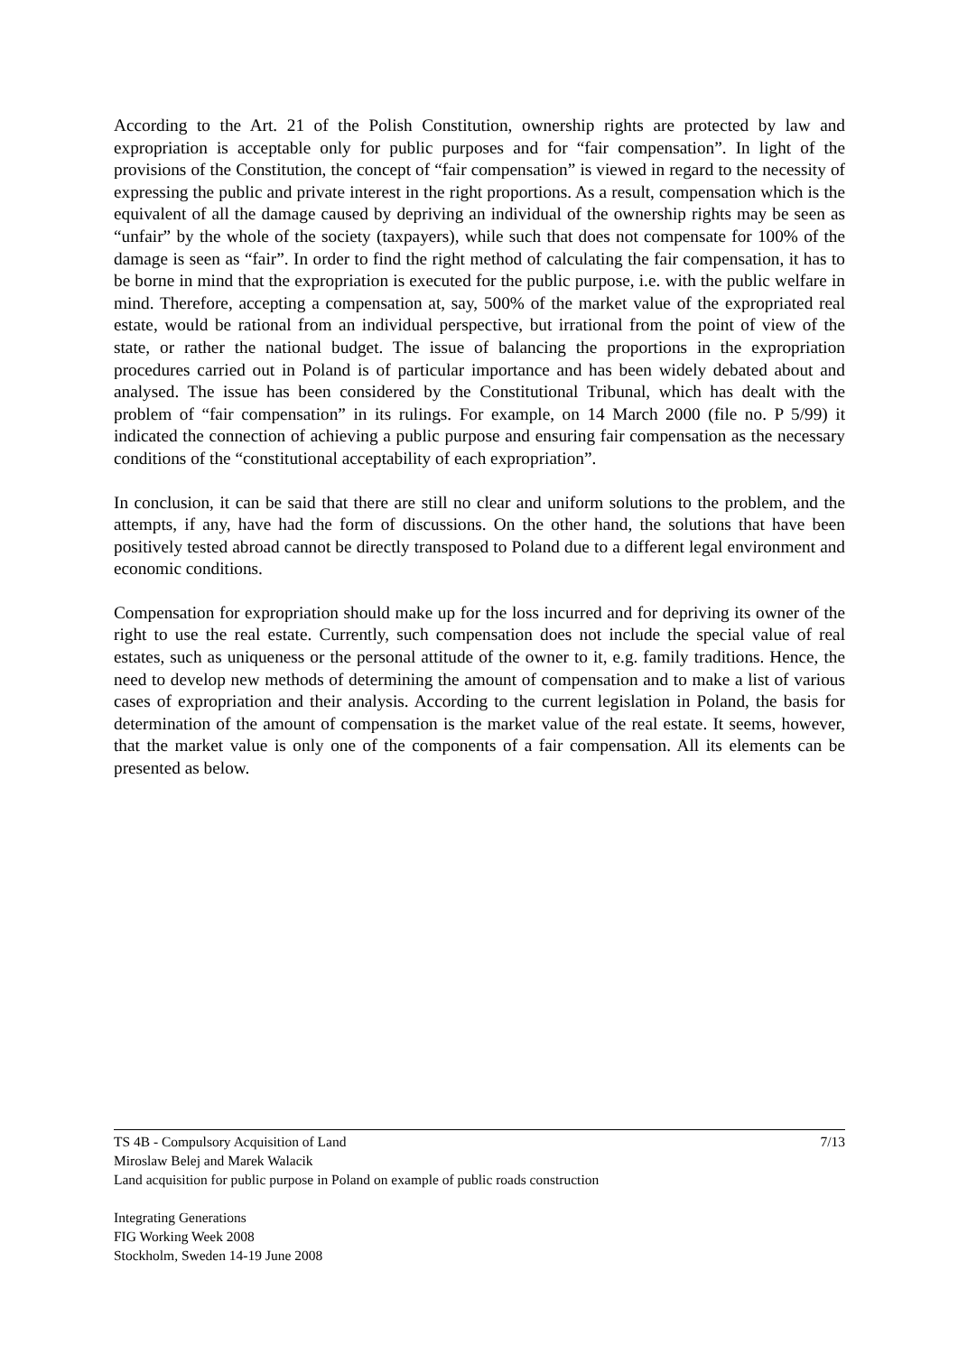According to the Art. 21 of the Polish Constitution, ownership rights are protected by law and expropriation is acceptable only for public purposes and for “fair compensation”. In light of the provisions of the Constitution, the concept of “fair compensation” is viewed in regard to the necessity of expressing the public and private interest in the right proportions. As a result, compensation which is the equivalent of all the damage caused by depriving an individual of the ownership rights may be seen as “unfair” by the whole of the society (taxpayers), while such that does not compensate for 100% of the damage is seen as “fair”. In order to find the right method of calculating the fair compensation, it has to be borne in mind that the expropriation is executed for the public purpose, i.e. with the public welfare in mind. Therefore, accepting a compensation at, say, 500% of the market value of the expropriated real estate, would be rational from an individual perspective, but irrational from the point of view of the state, or rather the national budget. The issue of balancing the proportions in the expropriation procedures carried out in Poland is of particular importance and has been widely debated about and analysed. The issue has been considered by the Constitutional Tribunal, which has dealt with the problem of “fair compensation” in its rulings. For example, on 14 March 2000 (file no. P 5/99) it indicated the connection of achieving a public purpose and ensuring fair compensation as the necessary conditions of the “constitutional acceptability of each expropriation”.
In conclusion, it can be said that there are still no clear and uniform solutions to the problem, and the attempts, if any, have had the form of discussions. On the other hand, the solutions that have been positively tested abroad cannot be directly transposed to Poland due to a different legal environment and economic conditions.
Compensation for expropriation should make up for the loss incurred and for depriving its owner of the right to use the real estate. Currently, such compensation does not include the special value of real estates, such as uniqueness or the personal attitude of the owner to it, e.g. family traditions. Hence, the need to develop new methods of determining the amount of compensation and to make a list of various cases of expropriation and their analysis. According to the current legislation in Poland, the basis for determination of the amount of compensation is the market value of the real estate. It seems, however, that the market value is only one of the components of a fair compensation. All its elements can be presented as below.
7/13 TS 4B - Compulsory Acquisition of Land
Miroslaw Belej and Marek Walacik
Land acquisition for public purpose in Poland on example of public roads construction
Integrating Generations
FIG Working Week 2008
Stockholm, Sweden 14-19 June 2008